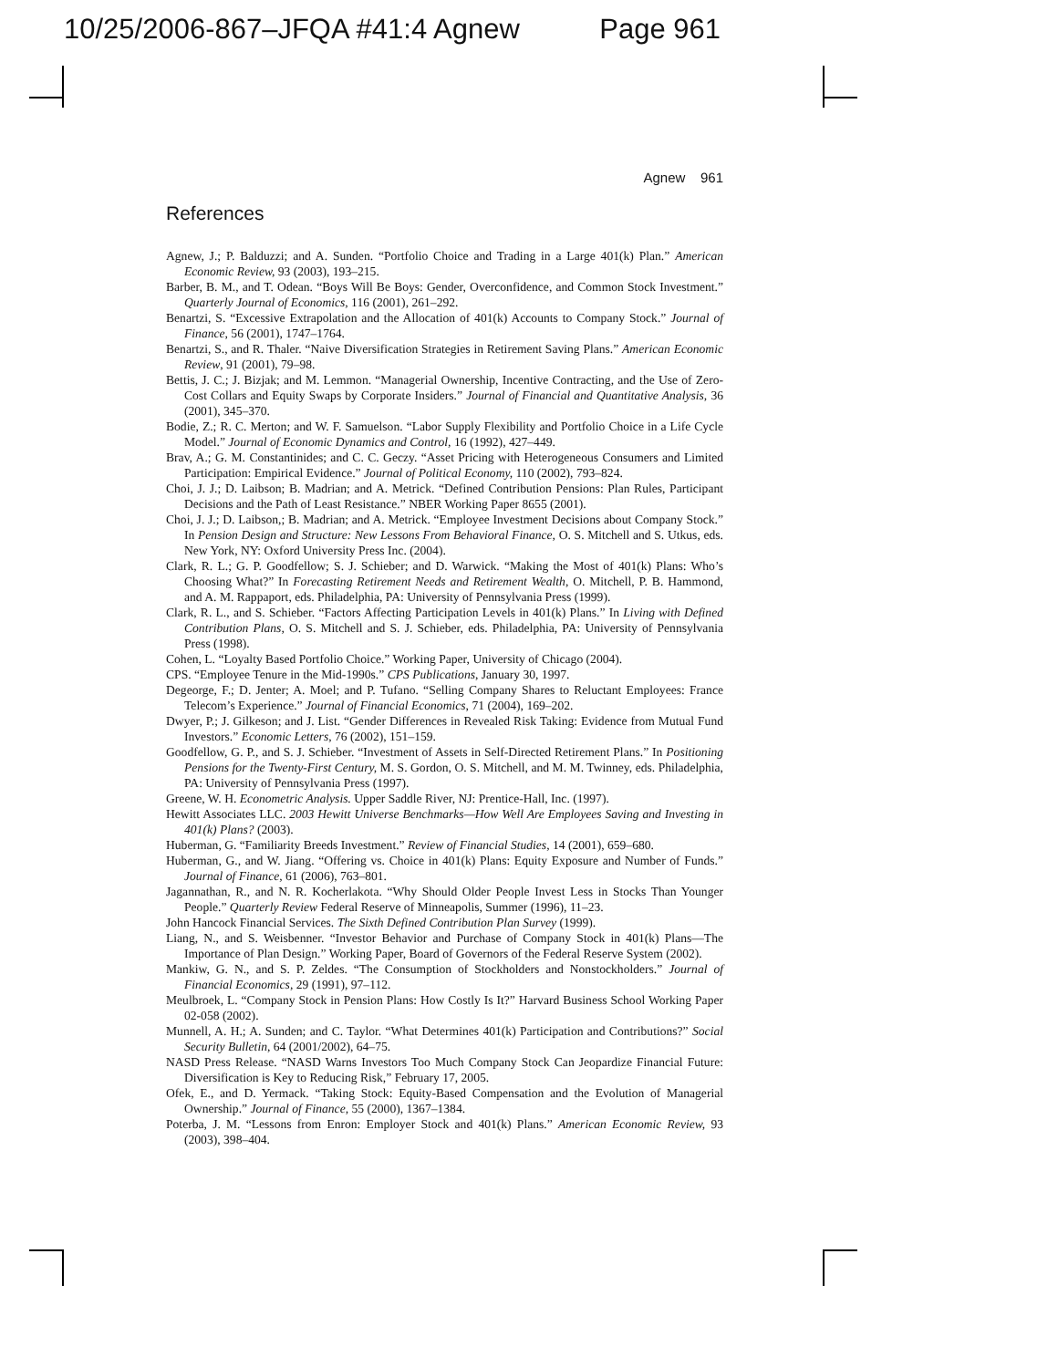10/25/2006-867–JFQA #41:4 Agnew Page 961
Agnew 961
References
Agnew, J.; P. Balduzzi; and A. Sunden. “Portfolio Choice and Trading in a Large 401(k) Plan.” American Economic Review, 93 (2003), 193–215.
Barber, B. M., and T. Odean. “Boys Will Be Boys: Gender, Overconfidence, and Common Stock Investment.” Quarterly Journal of Economics, 116 (2001), 261–292.
Benartzi, S. “Excessive Extrapolation and the Allocation of 401(k) Accounts to Company Stock.” Journal of Finance, 56 (2001), 1747–1764.
Benartzi, S., and R. Thaler. “Naive Diversification Strategies in Retirement Saving Plans.” American Economic Review, 91 (2001), 79–98.
Bettis, J. C.; J. Bizjak; and M. Lemmon. “Managerial Ownership, Incentive Contracting, and the Use of Zero-Cost Collars and Equity Swaps by Corporate Insiders.” Journal of Financial and Quantitative Analysis, 36 (2001), 345–370.
Bodie, Z.; R. C. Merton; and W. F. Samuelson. “Labor Supply Flexibility and Portfolio Choice in a Life Cycle Model.” Journal of Economic Dynamics and Control, 16 (1992), 427–449.
Brav, A.; G. M. Constantinides; and C. C. Geczy. “Asset Pricing with Heterogeneous Consumers and Limited Participation: Empirical Evidence.” Journal of Political Economy, 110 (2002), 793–824.
Choi, J. J.; D. Laibson; B. Madrian; and A. Metrick. “Defined Contribution Pensions: Plan Rules, Participant Decisions and the Path of Least Resistance.” NBER Working Paper 8655 (2001).
Choi, J. J.; D. Laibson,; B. Madrian; and A. Metrick. “Employee Investment Decisions about Company Stock.” In Pension Design and Structure: New Lessons From Behavioral Finance, O. S. Mitchell and S. Utkus, eds. New York, NY: Oxford University Press Inc. (2004).
Clark, R. L.; G. P. Goodfellow; S. J. Schieber; and D. Warwick. “Making the Most of 401(k) Plans: Who’s Choosing What?” In Forecasting Retirement Needs and Retirement Wealth, O. Mitchell, P. B. Hammond, and A. M. Rappaport, eds. Philadelphia, PA: University of Pennsylvania Press (1999).
Clark, R. L., and S. Schieber. “Factors Affecting Participation Levels in 401(k) Plans.” In Living with Defined Contribution Plans, O. S. Mitchell and S. J. Schieber, eds. Philadelphia, PA: University of Pennsylvania Press (1998).
Cohen, L. “Loyalty Based Portfolio Choice.” Working Paper, University of Chicago (2004).
CPS. “Employee Tenure in the Mid-1990s.” CPS Publications, January 30, 1997.
Degeorge, F.; D. Jenter; A. Moel; and P. Tufano. “Selling Company Shares to Reluctant Employees: France Telecom’s Experience.” Journal of Financial Economics, 71 (2004), 169–202.
Dwyer, P.; J. Gilkeson; and J. List. “Gender Differences in Revealed Risk Taking: Evidence from Mutual Fund Investors.” Economic Letters, 76 (2002), 151–159.
Goodfellow, G. P., and S. J. Schieber. “Investment of Assets in Self-Directed Retirement Plans.” In Positioning Pensions for the Twenty-First Century, M. S. Gordon, O. S. Mitchell, and M. M. Twinney, eds. Philadelphia, PA: University of Pennsylvania Press (1997).
Greene, W. H. Econometric Analysis. Upper Saddle River, NJ: Prentice-Hall, Inc. (1997).
Hewitt Associates LLC. 2003 Hewitt Universe Benchmarks—How Well Are Employees Saving and Investing in 401(k) Plans? (2003).
Huberman, G. “Familiarity Breeds Investment.” Review of Financial Studies, 14 (2001), 659–680.
Huberman, G., and W. Jiang. “Offering vs. Choice in 401(k) Plans: Equity Exposure and Number of Funds.” Journal of Finance, 61 (2006), 763–801.
Jagannathan, R., and N. R. Kocherlakota. “Why Should Older People Invest Less in Stocks Than Younger People.” Quarterly Review Federal Reserve of Minneapolis, Summer (1996), 11–23.
John Hancock Financial Services. The Sixth Defined Contribution Plan Survey (1999).
Liang, N., and S. Weisbenner. “Investor Behavior and Purchase of Company Stock in 401(k) Plans—The Importance of Plan Design.” Working Paper, Board of Governors of the Federal Reserve System (2002).
Mankiw, G. N., and S. P. Zeldes. “The Consumption of Stockholders and Nonstockholders.” Journal of Financial Economics, 29 (1991), 97–112.
Meulbroek, L. “Company Stock in Pension Plans: How Costly Is It?” Harvard Business School Working Paper 02-058 (2002).
Munnell, A. H.; A. Sunden; and C. Taylor. “What Determines 401(k) Participation and Contributions?” Social Security Bulletin, 64 (2001/2002), 64–75.
NASD Press Release. “NASD Warns Investors Too Much Company Stock Can Jeopardize Financial Future: Diversification is Key to Reducing Risk,” February 17, 2005.
Ofek, E., and D. Yermack. “Taking Stock: Equity-Based Compensation and the Evolution of Managerial Ownership.” Journal of Finance, 55 (2000), 1367–1384.
Poterba, J. M. “Lessons from Enron: Employer Stock and 401(k) Plans.” American Economic Review, 93 (2003), 398–404.